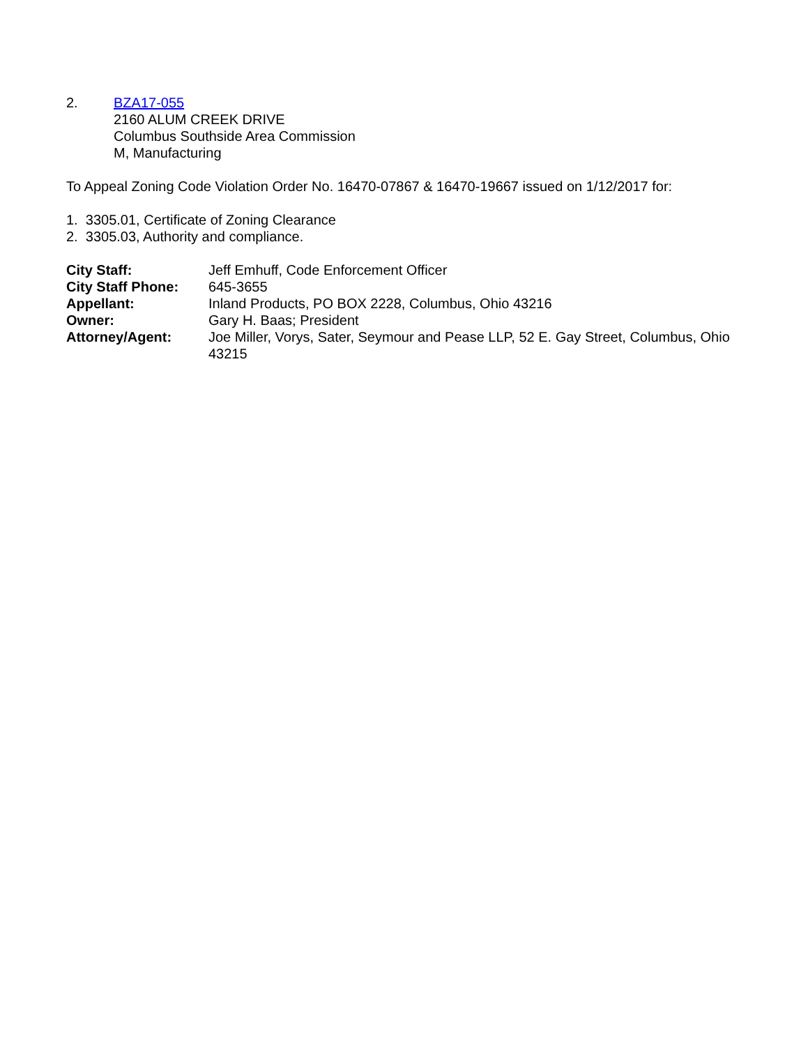2. BZA17-055
2160 ALUM CREEK DRIVE
Columbus Southside Area Commission
M, Manufacturing
To Appeal Zoning Code Violation Order No. 16470-07867 & 16470-19667 issued on 1/12/2017 for:
1. 3305.01, Certificate of Zoning Clearance
2. 3305.03, Authority and compliance.
| City Staff: | Jeff Emhuff, Code Enforcement Officer |
| City Staff Phone: | 645-3655 |
| Appellant: | Inland Products, PO BOX 2228, Columbus, Ohio 43216 |
| Owner: | Gary H. Baas; President |
| Attorney/Agent: | Joe Miller, Vorys, Sater, Seymour and Pease LLP, 52 E. Gay Street, Columbus, Ohio 43215 |